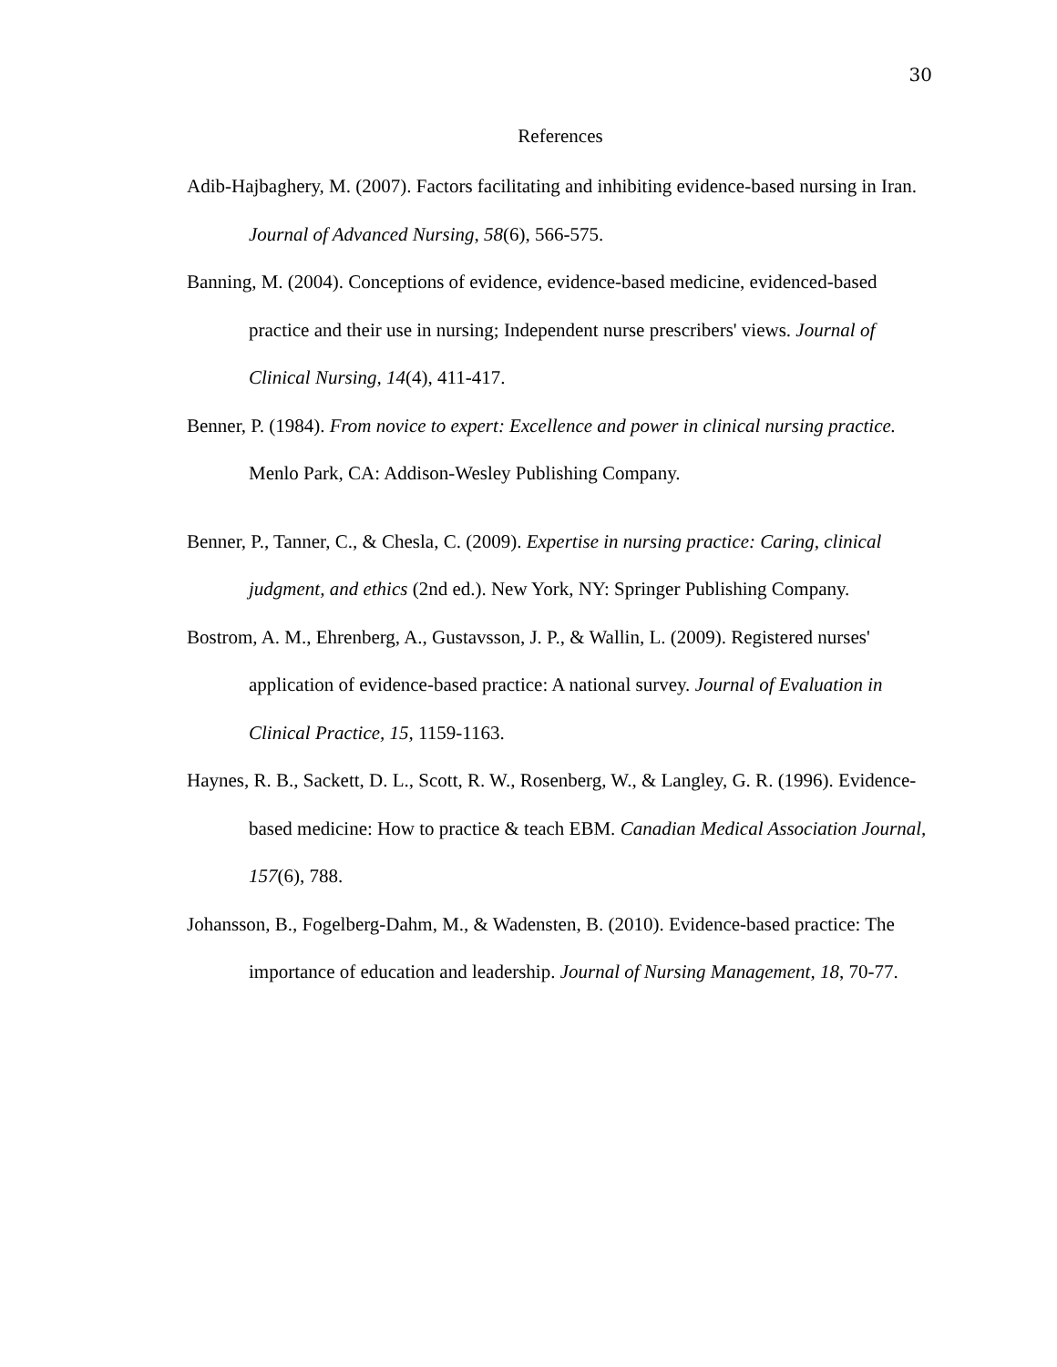30
References
Adib-Hajbaghery, M. (2007). Factors facilitating and inhibiting evidence-based nursing in Iran. Journal of Advanced Nursing, 58(6), 566-575.
Banning, M. (2004). Conceptions of evidence, evidence-based medicine, evidenced-based practice and their use in nursing; Independent nurse prescribers' views. Journal of Clinical Nursing, 14(4), 411-417.
Benner, P. (1984). From novice to expert: Excellence and power in clinical nursing practice. Menlo Park, CA: Addison-Wesley Publishing Company.
Benner, P., Tanner, C., & Chesla, C. (2009). Expertise in nursing practice: Caring, clinical judgment, and ethics (2nd ed.). New York, NY: Springer Publishing Company.
Bostrom, A. M., Ehrenberg, A., Gustavsson, J. P., & Wallin, L. (2009). Registered nurses' application of evidence-based practice: A national survey. Journal of Evaluation in Clinical Practice, 15, 1159-1163.
Haynes, R. B., Sackett, D. L., Scott, R. W., Rosenberg, W., & Langley, G. R. (1996). Evidence-based medicine: How to practice & teach EBM. Canadian Medical Association Journal, 157(6), 788.
Johansson, B., Fogelberg-Dahm, M., & Wadensten, B. (2010). Evidence-based practice: The importance of education and leadership. Journal of Nursing Management, 18, 70-77.